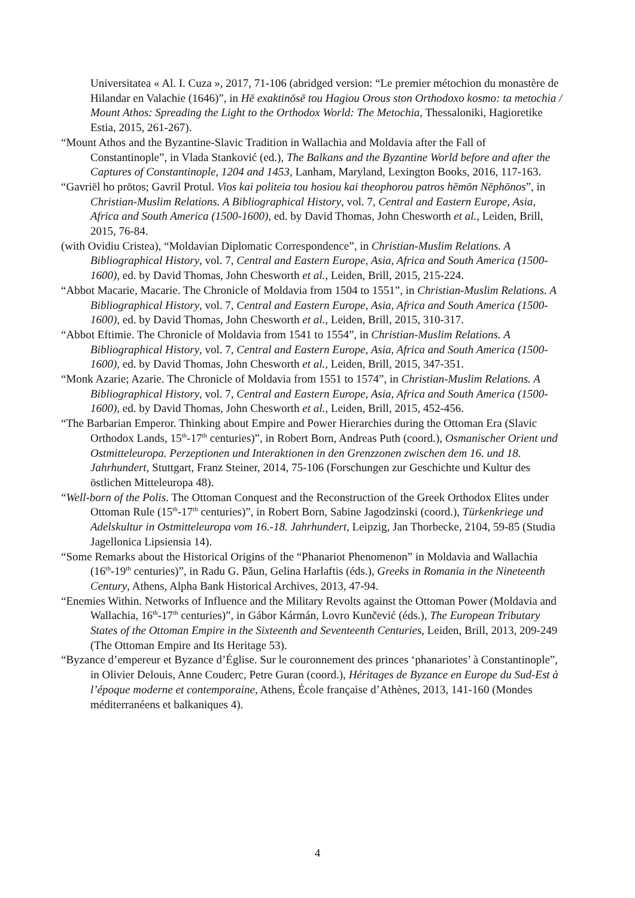Universitatea « Al. I. Cuza », 2017, 71-106 (abridged version: “Le premier métochion du monastère de Hilandar en Valachie (1646)”, in Hē exaktinōsē tou Hagiou Orous ston Orthodoxo kosmo: ta metochia / Mount Athos: Spreading the Light to the Orthodox World: The Metochia, Thessaloniki, Hagioretike Estia, 2015, 261-267).
“Mount Athos and the Byzantine-Slavic Tradition in Wallachia and Moldavia after the Fall of Constantinople”, in Vlada Stanković (ed.), The Balkans and the Byzantine World before and after the Captures of Constantinople, 1204 and 1453, Lanham, Maryland, Lexington Books, 2016, 117-163.
“Gavriēl ho prōtos; Gavril Protul. Vios kai politeia tou hosiou kai theophorou patros hēmōn Nēphōnos”, in Christian-Muslim Relations. A Bibliographical History, vol. 7, Central and Eastern Europe, Asia, Africa and South America (1500-1600), ed. by David Thomas, John Chesworth et al., Leiden, Brill, 2015, 76-84.
(with Ovidiu Cristea), “Moldavian Diplomatic Correspondence”, in Christian-Muslim Relations. A Bibliographical History, vol. 7, Central and Eastern Europe, Asia, Africa and South America (1500-1600), ed. by David Thomas, John Chesworth et al., Leiden, Brill, 2015, 215-224.
“Abbot Macarie, Macarie. The Chronicle of Moldavia from 1504 to 1551”, in Christian-Muslim Relations. A Bibliographical History, vol. 7, Central and Eastern Europe, Asia, Africa and South America (1500-1600), ed. by David Thomas, John Chesworth et al., Leiden, Brill, 2015, 310-317.
“Abbot Eftimie. The Chronicle of Moldavia from 1541 to 1554”, in Christian-Muslim Relations. A Bibliographical History, vol. 7, Central and Eastern Europe, Asia, Africa and South America (1500-1600), ed. by David Thomas, John Chesworth et al., Leiden, Brill, 2015, 347-351.
“Monk Azarie; Azarie. The Chronicle of Moldavia from 1551 to 1574”, in Christian-Muslim Relations. A Bibliographical History, vol. 7, Central and Eastern Europe, Asia, Africa and South America (1500-1600), ed. by David Thomas, John Chesworth et al., Leiden, Brill, 2015, 452-456.
“The Barbarian Emperor. Thinking about Empire and Power Hierarchies during the Ottoman Era (Slavic Orthodox Lands, 15<sup>th</sup>-17<sup>th</sup> centuries)”, in Robert Born, Andreas Puth (coord.), Osmanischer Orient und Ostmitteleuropa. Perzeptionen und Interaktionen in den Grenzzonen zwischen dem 16. und 18. Jahrhundert, Stuttgart, Franz Steiner, 2014, 75-106 (Forschungen zur Geschichte und Kultur des östlichen Mitteleuropa 48).
“Well-born of the Polis. The Ottoman Conquest and the Reconstruction of the Greek Orthodox Elites under Ottoman Rule (15<sup>th</sup>-17<sup>th</sup> centuries)”, in Robert Born, Sabine Jagodzinski (coord.), Türkenkriege und Adelskultur in Ostmitteleuropa vom 16.-18. Jahrhundert, Leipzig, Jan Thorbecke, 2104, 59-85 (Studia Jagellonica Lipsiensia 14).
“Some Remarks about the Historical Origins of the “Phanariot Phenomenon” in Moldavia and Wallachia (16<sup>th</sup>-19<sup>th</sup> centuries)”, in Radu G. Păun, Gelina Harlaftis (éds.), Greeks in Romania in the Nineteenth Century, Athens, Alpha Bank Historical Archives, 2013, 47-94.
“Enemies Within. Networks of Influence and the Military Revolts against the Ottoman Power (Moldavia and Wallachia, 16<sup>th</sup>-17<sup>th</sup> centuries)”, in Gábor Kármán, Lovro Kunčević (éds.), The European Tributary States of the Ottoman Empire in the Sixteenth and Seventeenth Centuries, Leiden, Brill, 2013, 209-249 (The Ottoman Empire and Its Heritage 53).
“Byzance d’empereur et Byzance d’Église. Sur le couronnement des princes ‘phanariotes’ à Constantinople”, in Olivier Delouis, Anne Couderc, Petre Guran (coord.), Héritages de Byzance en Europe du Sud-Est à l’époque moderne et contemporaine, Athens, École française d’Athènes, 2013, 141-160 (Mondes méditerranéens et balkaniques 4).
4